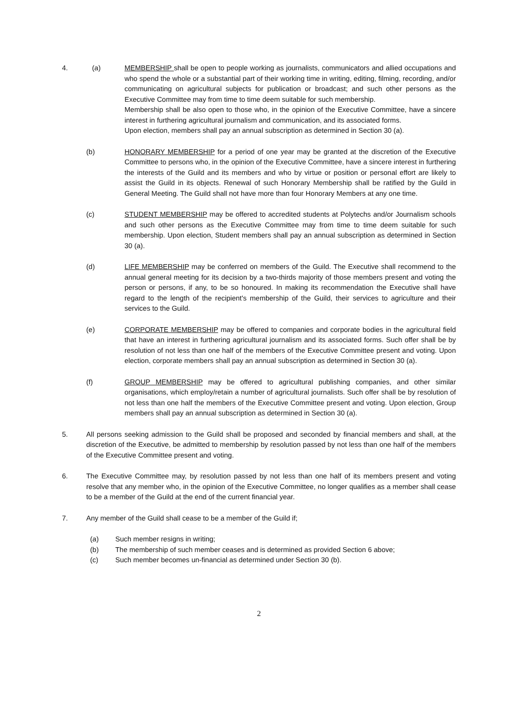4. (a) MEMBERSHIP shall be open to people working as journalists, communicators and allied occupations and who spend the whole or a substantial part of their working time in writing, editing, filming, recording, and/or communicating on agricultural subjects for publication or broadcast; and such other persons as the Executive Committee may from time to time deem suitable for such membership.
Membership shall be also open to those who, in the opinion of the Executive Committee, have a sincere interest in furthering agricultural journalism and communication, and its associated forms.
Upon election, members shall pay an annual subscription as determined in Section 30 (a).
(b) HONORARY MEMBERSHIP for a period of one year may be granted at the discretion of the Executive Committee to persons who, in the opinion of the Executive Committee, have a sincere interest in furthering the interests of the Guild and its members and who by virtue or position or personal effort are likely to assist the Guild in its objects. Renewal of such Honorary Membership shall be ratified by the Guild in General Meeting. The Guild shall not have more than four Honorary Members at any one time.
(c) STUDENT MEMBERSHIP may be offered to accredited students at Polytechs and/or Journalism schools and such other persons as the Executive Committee may from time to time deem suitable for such membership. Upon election, Student members shall pay an annual subscription as determined in Section 30 (a).
(d) LIFE MEMBERSHIP may be conferred on members of the Guild. The Executive shall recommend to the annual general meeting for its decision by a two-thirds majority of those members present and voting the person or persons, if any, to be so honoured. In making its recommendation the Executive shall have regard to the length of the recipient's membership of the Guild, their services to agriculture and their services to the Guild.
(e) CORPORATE MEMBERSHIP may be offered to companies and corporate bodies in the agricultural field that have an interest in furthering agricultural journalism and its associated forms. Such offer shall be by resolution of not less than one half of the members of the Executive Committee present and voting. Upon election, corporate members shall pay an annual subscription as determined in Section 30 (a).
(f) GROUP MEMBERSHIP may be offered to agricultural publishing companies, and other similar organisations, which employ/retain a number of agricultural journalists. Such offer shall be by resolution of not less than one half the members of the Executive Committee present and voting. Upon election, Group members shall pay an annual subscription as determined in Section 30 (a).
5. All persons seeking admission to the Guild shall be proposed and seconded by financial members and shall, at the discretion of the Executive, be admitted to membership by resolution passed by not less than one half of the members of the Executive Committee present and voting.
6. The Executive Committee may, by resolution passed by not less than one half of its members present and voting resolve that any member who, in the opinion of the Executive Committee, no longer qualifies as a member shall cease to be a member of the Guild at the end of the current financial year.
7. Any member of the Guild shall cease to be a member of the Guild if;
(a) Such member resigns in writing;
(b) The membership of such member ceases and is determined as provided Section 6 above;
(c) Such member becomes un-financial as determined under Section 30 (b).
2